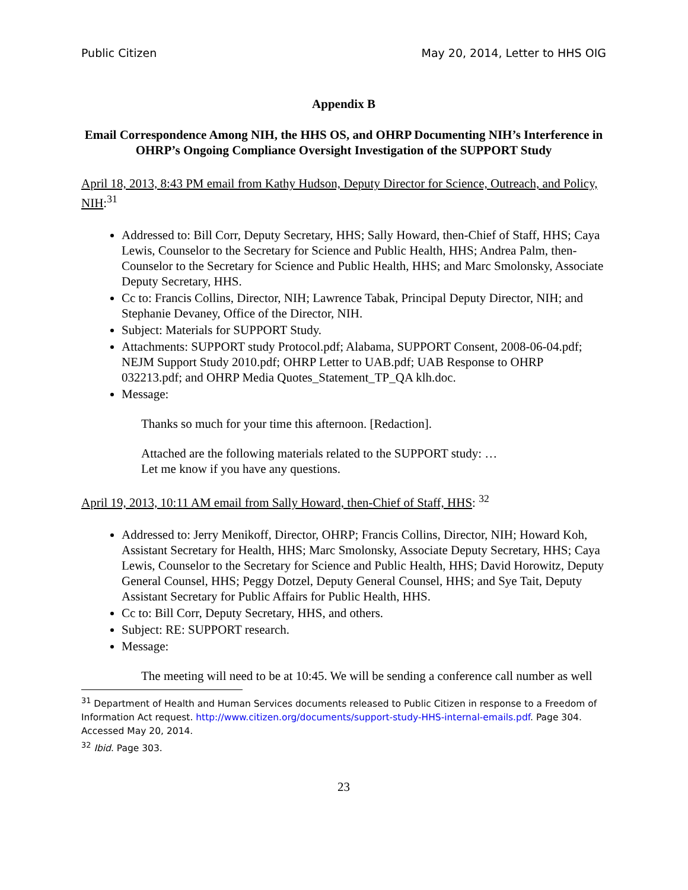Public Citizen May 20, 2014, Letter to HHS OIG
Appendix B
Email Correspondence Among NIH, the HHS OS, and OHRP Documenting NIH’s Interference in OHRP’s Ongoing Compliance Oversight Investigation of the SUPPORT Study
April 18, 2013, 8:43 PM email from Kathy Hudson, Deputy Director for Science, Outreach, and Policy, NIH:<sup>31</sup>
Addressed to: Bill Corr, Deputy Secretary, HHS; Sally Howard, then-Chief of Staff, HHS; Caya Lewis, Counselor to the Secretary for Science and Public Health, HHS; Andrea Palm, then-Counselor to the Secretary for Science and Public Health, HHS; and Marc Smolonsky, Associate Deputy Secretary, HHS.
Cc to: Francis Collins, Director, NIH; Lawrence Tabak, Principal Deputy Director, NIH; and Stephanie Devaney, Office of the Director, NIH.
Subject: Materials for SUPPORT Study.
Attachments: SUPPORT study Protocol.pdf; Alabama, SUPPORT Consent, 2008-06-04.pdf; NEJM Support Study 2010.pdf; OHRP Letter to UAB.pdf; UAB Response to OHRP 032213.pdf; and OHRP Media Quotes_Statement_TP_QA klh.doc.
Message:
Thanks so much for your time this afternoon. [Redaction].
Attached are the following materials related to the SUPPORT study: …
Let me know if you have any questions.
April 19, 2013, 10:11 AM email from Sally Howard, then-Chief of Staff, HHS: <sup>32</sup>
Addressed to: Jerry Menikoff, Director, OHRP; Francis Collins, Director, NIH; Howard Koh, Assistant Secretary for Health, HHS; Marc Smolonsky, Associate Deputy Secretary, HHS; Caya Lewis, Counselor to the Secretary for Science and Public Health, HHS; David Horowitz, Deputy General Counsel, HHS; Peggy Dotzel, Deputy General Counsel, HHS; and Sye Tait, Deputy Assistant Secretary for Public Affairs for Public Health, HHS.
Cc to: Bill Corr, Deputy Secretary, HHS, and others.
Subject: RE: SUPPORT research.
Message:
The meeting will need to be at 10:45. We will be sending a conference call number as well
<sup>31</sup> Department of Health and Human Services documents released to Public Citizen in response to a Freedom of Information Act request. http://www.citizen.org/documents/support-study-HHS-internal-emails.pdf. Page 304. Accessed May 20, 2014.
<sup>32</sup> Ibid. Page 303.
23